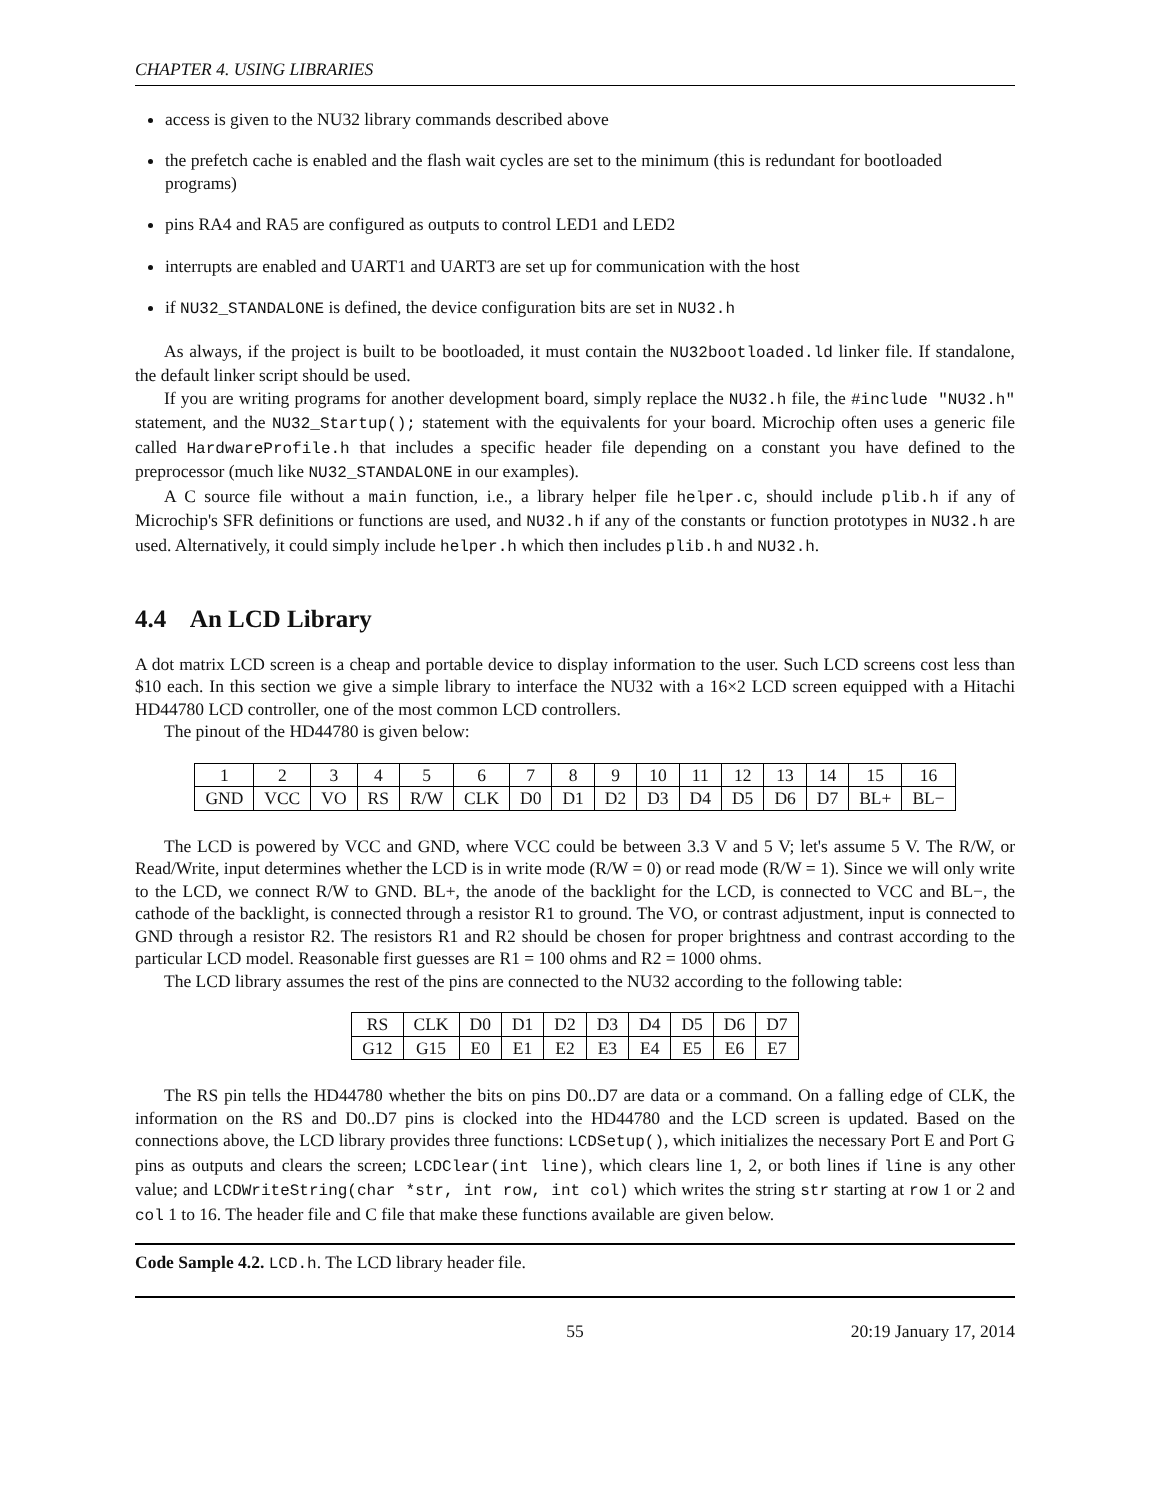CHAPTER 4. USING LIBRARIES
access is given to the NU32 library commands described above
the prefetch cache is enabled and the flash wait cycles are set to the minimum (this is redundant for bootloaded programs)
pins RA4 and RA5 are configured as outputs to control LED1 and LED2
interrupts are enabled and UART1 and UART3 are set up for communication with the host
if NU32_STANDALONE is defined, the device configuration bits are set in NU32.h
As always, if the project is built to be bootloaded, it must contain the NU32bootloaded.ld linker file. If standalone, the default linker script should be used.
If you are writing programs for another development board, simply replace the NU32.h file, the #include "NU32.h" statement, and the NU32_Startup(); statement with the equivalents for your board. Microchip often uses a generic file called HardwareProfile.h that includes a specific header file depending on a constant you have defined to the preprocessor (much like NU32_STANDALONE in our examples).
A C source file without a main function, i.e., a library helper file helper.c, should include plib.h if any of Microchip's SFR definitions or functions are used, and NU32.h if any of the constants or function prototypes in NU32.h are used. Alternatively, it could simply include helper.h which then includes plib.h and NU32.h.
4.4 An LCD Library
A dot matrix LCD screen is a cheap and portable device to display information to the user. Such LCD screens cost less than $10 each. In this section we give a simple library to interface the NU32 with a 16×2 LCD screen equipped with a Hitachi HD44780 LCD controller, one of the most common LCD controllers.
The pinout of the HD44780 is given below:
| 1 | 2 | 3 | 4 | 5 | 6 | 7 | 8 | 9 | 10 | 11 | 12 | 13 | 14 | 15 | 16 |
| GND | VCC | VO | RS | R/W | CLK | D0 | D1 | D2 | D3 | D4 | D5 | D6 | D7 | BL+ | BL− |
The LCD is powered by VCC and GND, where VCC could be between 3.3 V and 5 V; let's assume 5 V. The R/W, or Read/Write, input determines whether the LCD is in write mode (R/W = 0) or read mode (R/W = 1). Since we will only write to the LCD, we connect R/W to GND. BL+, the anode of the backlight for the LCD, is connected to VCC and BL−, the cathode of the backlight, is connected through a resistor R1 to ground. The VO, or contrast adjustment, input is connected to GND through a resistor R2. The resistors R1 and R2 should be chosen for proper brightness and contrast according to the particular LCD model. Reasonable first guesses are R1 = 100 ohms and R2 = 1000 ohms.
The LCD library assumes the rest of the pins are connected to the NU32 according to the following table:
| RS | CLK | D0 | D1 | D2 | D3 | D4 | D5 | D6 | D7 |
| G12 | G15 | E0 | E1 | E2 | E3 | E4 | E5 | E6 | E7 |
The RS pin tells the HD44780 whether the bits on pins D0..D7 are data or a command. On a falling edge of CLK, the information on the RS and D0..D7 pins is clocked into the HD44780 and the LCD screen is updated. Based on the connections above, the LCD library provides three functions: LCDSetup(), which initializes the necessary Port E and Port G pins as outputs and clears the screen; LCDClear(int line), which clears line 1, 2, or both lines if line is any other value; and LCDWriteString(char *str, int row, int col) which writes the string str starting at row 1 or 2 and col 1 to 16. The header file and C file that make these functions available are given below.
Code Sample 4.2. LCD.h. The LCD library header file.
55 20:19 January 17, 2014